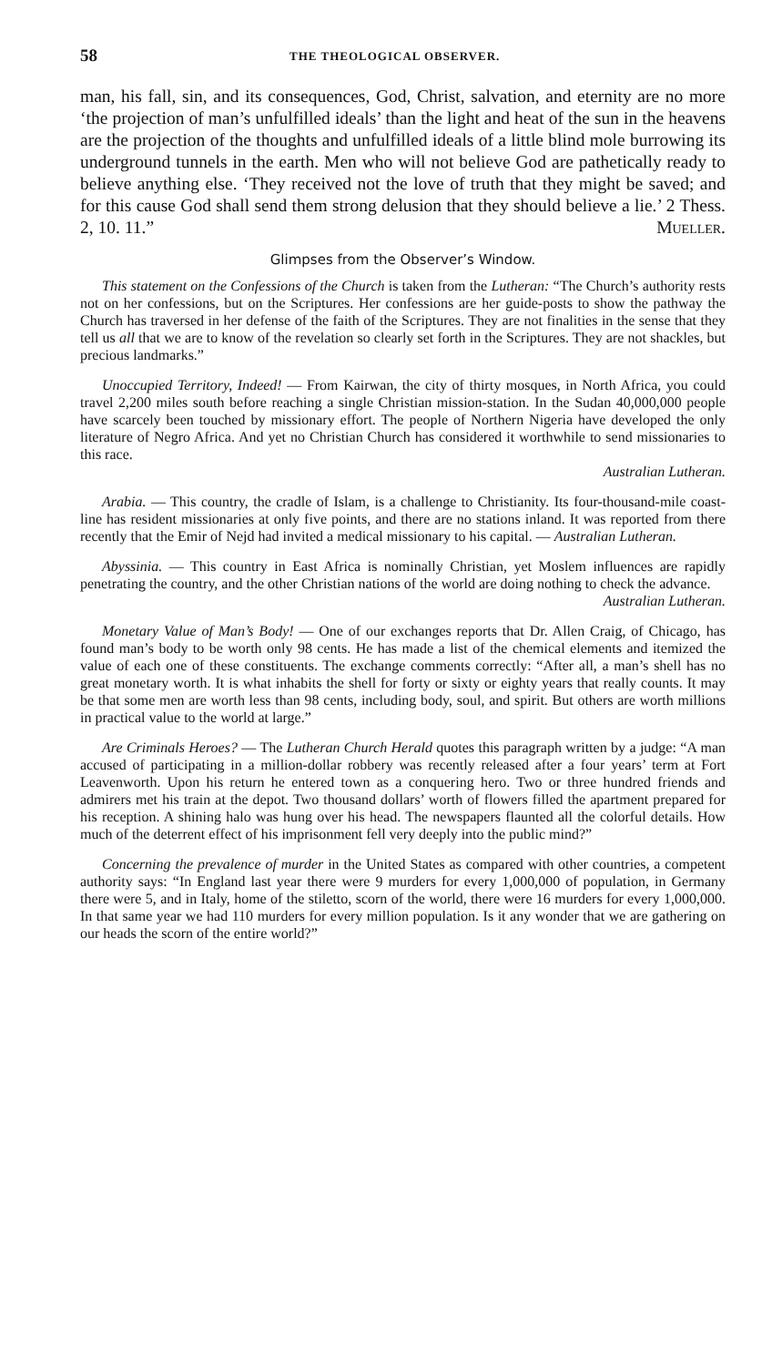58 THE THEOLOGICAL OBSERVER.
man, his fall, sin, and its consequences, God, Christ, salvation, and eternity are no more ‘the projection of man’s unfulfilled ideals’ than the light and heat of the sun in the heavens are the projection of the thoughts and unfulfilled ideals of a little blind mole burrowing its underground tunnels in the earth. Men who will not believe God are pathetically ready to believe anything else. ‘They received not the love of truth that they might be saved; and for this cause God shall send them strong delusion that they should believe a lie.’ 2 Thess. 2, 10. 11.” Mueller.
Glimpses from the Observer’s Window.
This statement on the Confessions of the Church is taken from the Lutheran: “The Church’s authority rests not on her confessions, but on the Scriptures. Her confessions are her guide-posts to show the pathway the Church has traversed in her defense of the faith of the Scriptures. They are not finalities in the sense that they tell us all that we are to know of the revelation so clearly set forth in the Scriptures. They are not shackles, but precious landmarks.”
Unoccupied Territory, Indeed! — From Kairwan, the city of thirty mosques, in North Africa, you could travel 2,200 miles south before reaching a single Christian mission-station. In the Sudan 40,000,000 people have scarcely been touched by missionary effort. The people of Northern Nigeria have developed the only literature of Negro Africa. And yet no Christian Church has considered it worthwhile to send missionaries to this race.
Australian Lutheran.
Arabia. — This country, the cradle of Islam, is a challenge to Christianity. Its four-thousand-mile coast-line has resident missionaries at only five points, and there are no stations inland. It was reported from there recently that the Emir of Nejd had invited a medical missionary to his capital. — Australian Lutheran.
Abyssinia. — This country in East Africa is nominally Christian, yet Moslem influences are rapidly penetrating the country, and the other Christian nations of the world are doing nothing to check the advance.
Australian Lutheran.
Monetary Value of Man’s Body! — One of our exchanges reports that Dr. Allen Craig, of Chicago, has found man’s body to be worth only 98 cents. He has made a list of the chemical elements and itemized the value of each one of these constituents. The exchange comments correctly: “After all, a man’s shell has no great monetary worth. It is what inhabits the shell for forty or sixty or eighty years that really counts. It may be that some men are worth less than 98 cents, including body, soul, and spirit. But others are worth millions in practical value to the world at large.”
Are Criminals Heroes? — The Lutheran Church Herald quotes this paragraph written by a judge: “A man accused of participating in a million-dollar robbery was recently released after a four years’ term at Fort Leavenworth. Upon his return he entered town as a conquering hero. Two or three hundred friends and admirers met his train at the depot. Two thousand dollars’ worth of flowers filled the apartment prepared for his reception. A shining halo was hung over his head. The newspapers flaunted all the colorful details. How much of the deterrent effect of his imprisonment fell very deeply into the public mind?”
Concerning the prevalence of murder in the United States as compared with other countries, a competent authority says: “In England last year there were 9 murders for every 1,000,000 of population, in Germany there were 5, and in Italy, home of the stiletto, scorn of the world, there were 16 murders for every 1,000,000. In that same year we had 110 murders for every million population. Is it any wonder that we are gathering on our heads the scorn of the entire world?”